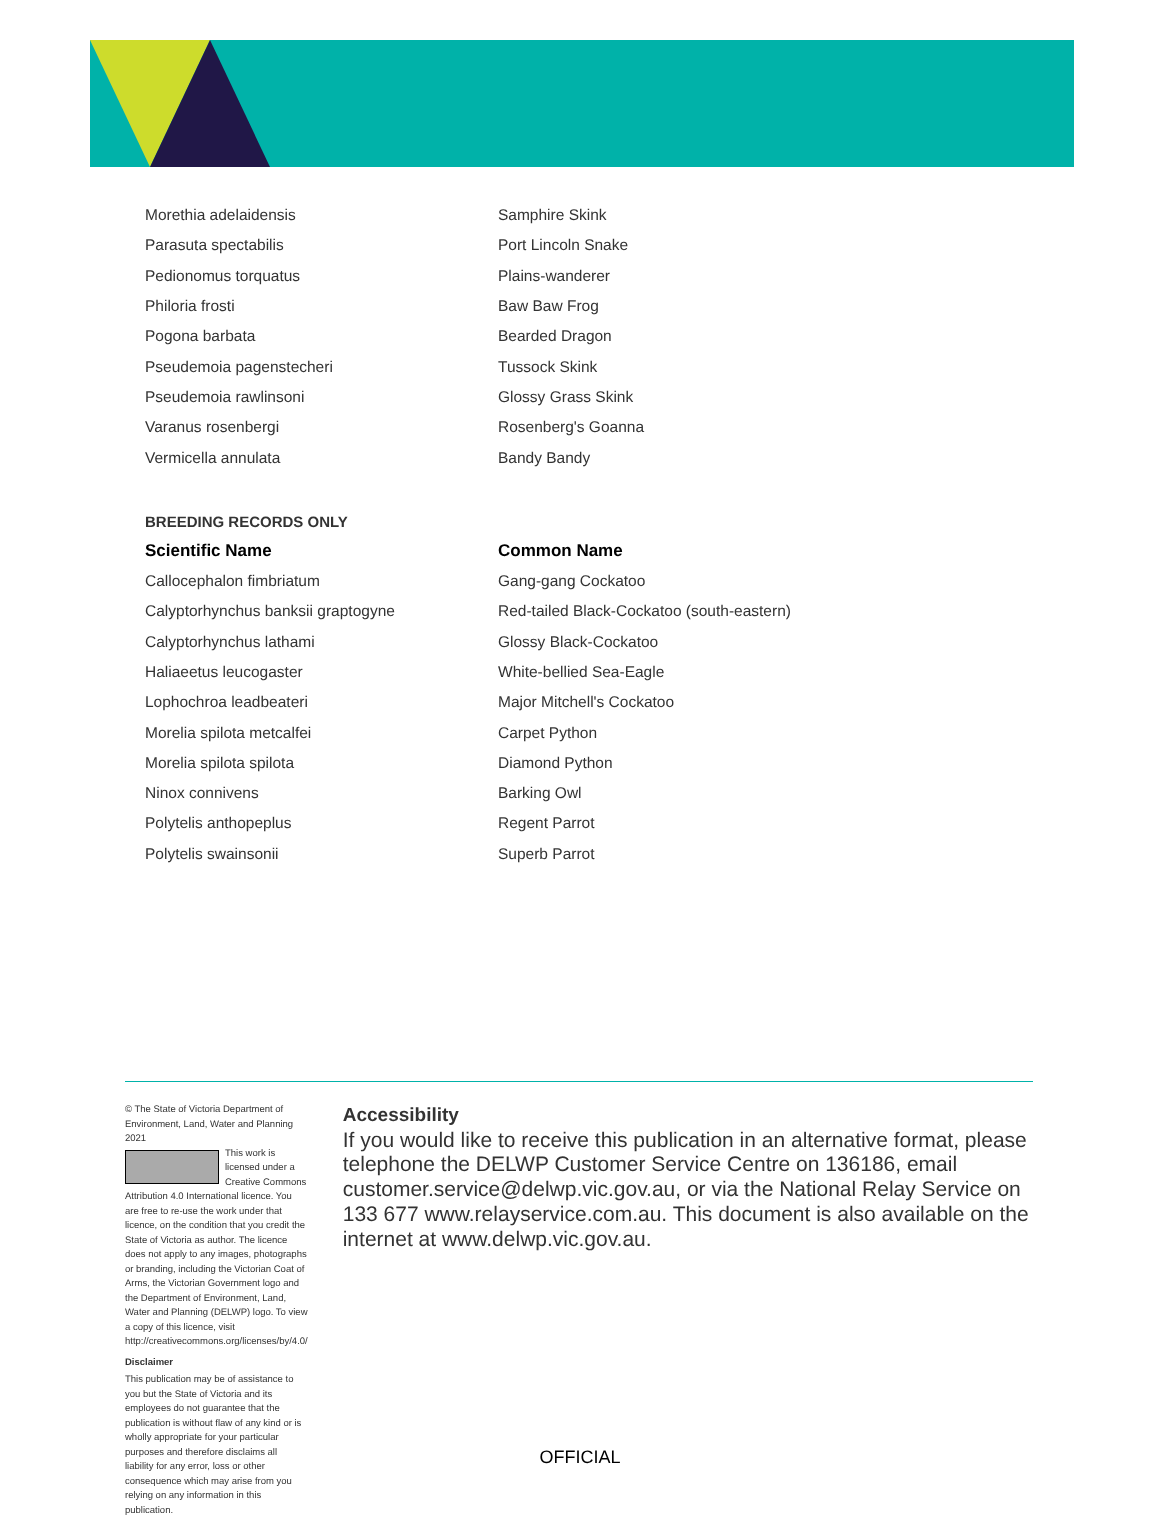| Morethia adelaidensis | Samphire Skink |
| Parasuta spectabilis | Port Lincoln Snake |
| Pedionomus torquatus | Plains-wanderer |
| Philoria frosti | Baw Baw Frog |
| Pogona barbata | Bearded Dragon |
| Pseudemoia pagenstecheri | Tussock Skink |
| Pseudemoia rawlinsoni | Glossy Grass Skink |
| Varanus rosenbergi | Rosenberg's Goanna |
| Vermicella annulata | Bandy Bandy |
BREEDING RECORDS ONLY
| Scientific Name | Common Name |
| --- | --- |
| Callocephalon fimbriatum | Gang-gang Cockatoo |
| Calyptorhynchus banksii graptogyne | Red-tailed Black-Cockatoo (south-eastern) |
| Calyptorhynchus lathami | Glossy Black-Cockatoo |
| Haliaeetus leucogaster | White-bellied Sea-Eagle |
| Lophochroa leadbeateri | Major Mitchell's Cockatoo |
| Morelia spilota metcalfei | Carpet Python |
| Morelia spilota spilota | Diamond Python |
| Ninox connivens | Barking Owl |
| Polytelis anthopeplus | Regent Parrot |
| Polytelis swainsonii | Superb Parrot |
© The State of Victoria Department of Environment, Land, Water and Planning 2021
This work is licensed under a Creative Commons Attribution 4.0 International licence. You are free to re-use the work under that licence, on the condition that you credit the State of Victoria as author. The licence does not apply to any images, photographs or branding, including the Victorian Coat of Arms, the Victorian Government logo and the Department of Environment, Land, Water and Planning (DELWP) logo. To view a copy of this licence, visit http://creativecommons.org/licenses/by/4.0/
Disclaimer
This publication may be of assistance to you but the State of Victoria and its employees do not guarantee that the publication is without flaw of any kind or is wholly appropriate for your particular purposes and therefore disclaims all liability for any error, loss or other consequence which may arise from you relying on any information in this publication.
Accessibility
If you would like to receive this publication in an alternative format, please telephone the DELWP Customer Service Centre on 136186, email customer.service@delwp.vic.gov.au, or via the National Relay Service on 133 677 www.relayservice.com.au. This document is also available on the internet at www.delwp.vic.gov.au.
OFFICIAL